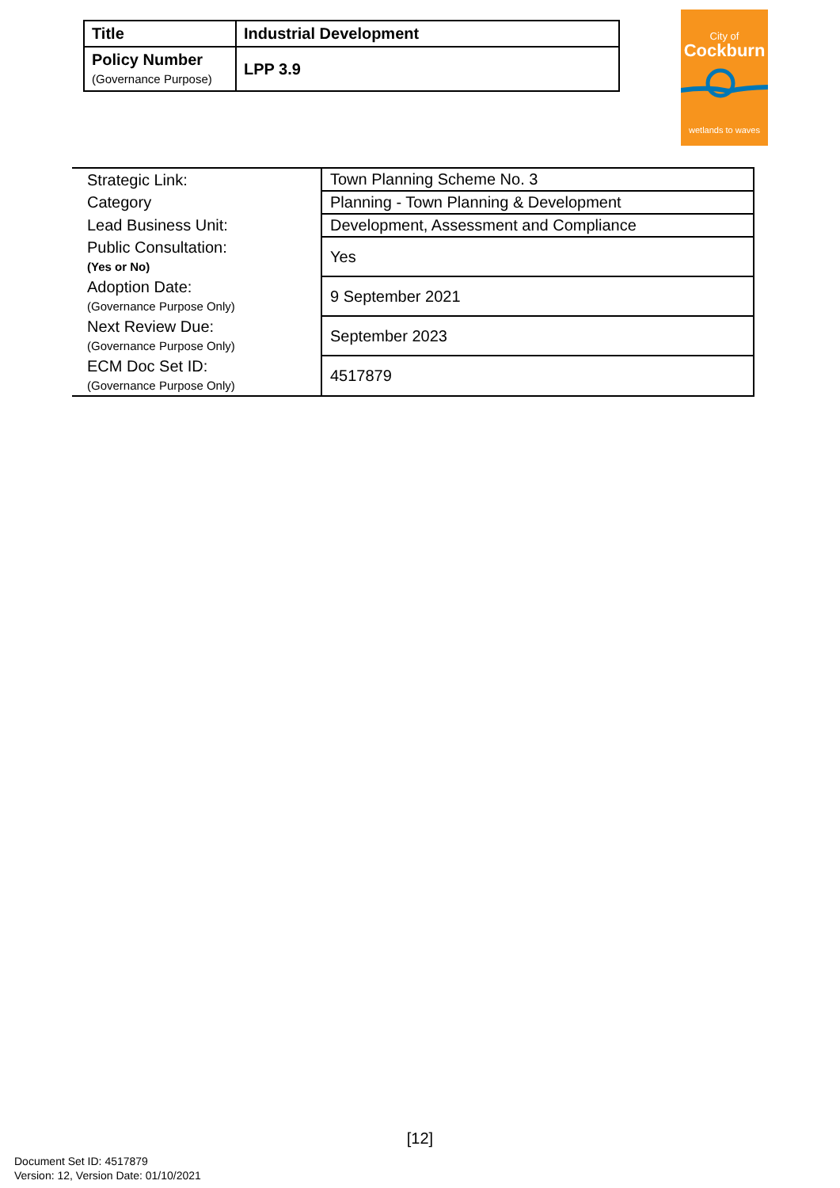| Title | Industrial Development |
| Policy Number (Governance Purpose) | LPP 3.9 |
City of
Cockburn
wetlands to waves
| Strategic Link: | Town Planning Scheme No. 3 |
| Category | Planning - Town Planning & Development |
| Lead Business Unit: | Development, Assessment and Compliance |
| Public Consultation: (Yes or No) | Yes |
| Adoption Date: (Governance Purpose Only) | 9 September 2021 |
| Next Review Due: (Governance Purpose Only) | September 2023 |
| ECM Doc Set ID: (Governance Purpose Only) | 4517879 |
[12]
Document Set ID: 4517879
Version: 12, Version Date: 01/10/2021